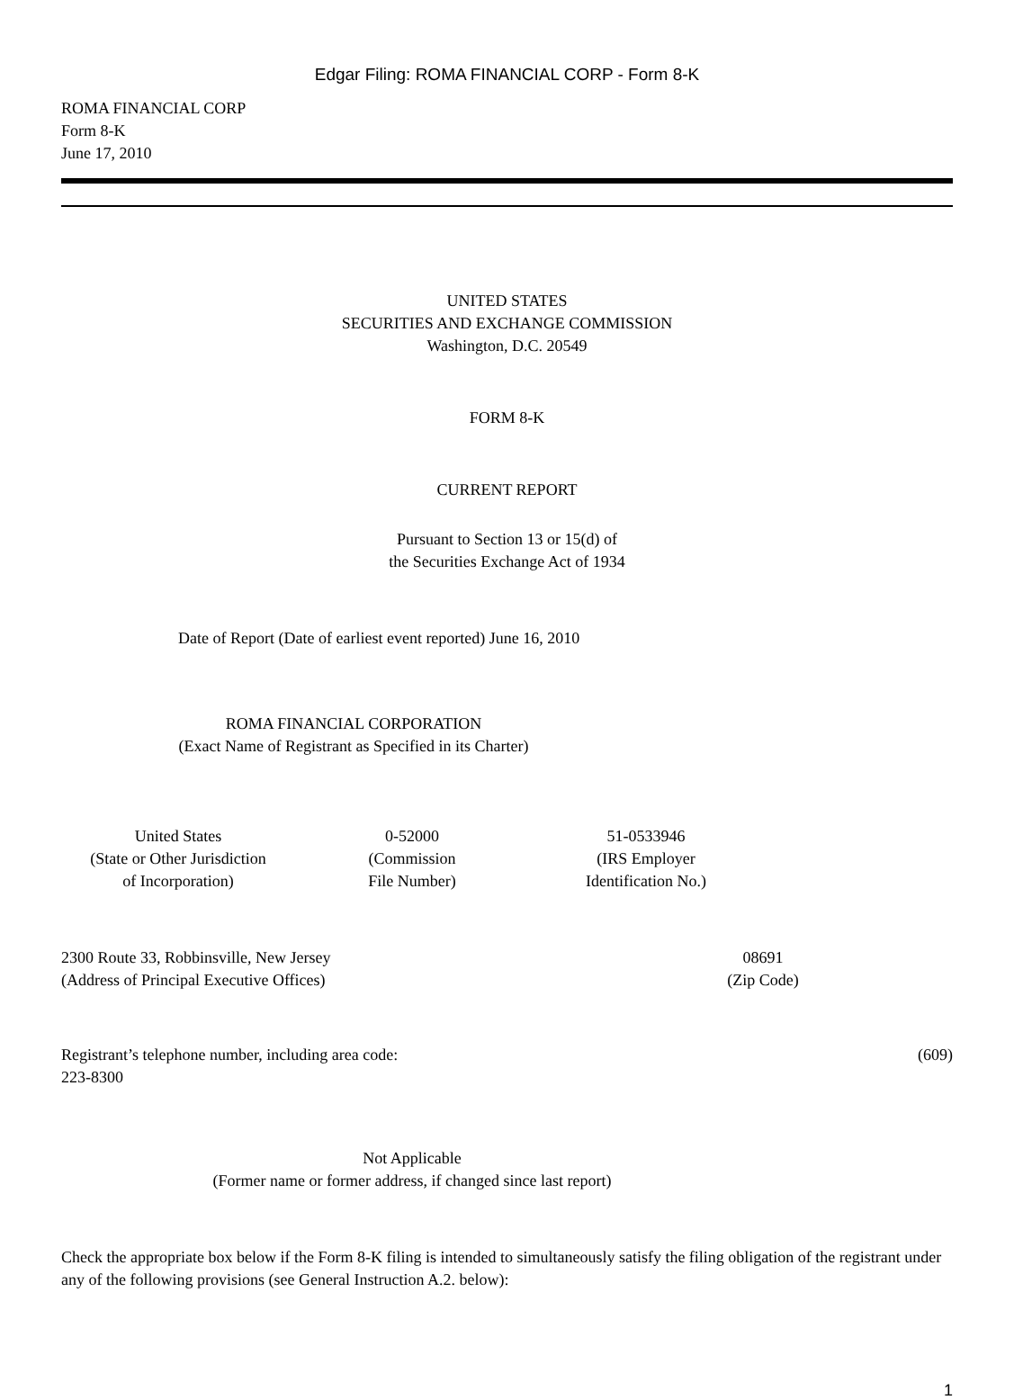Edgar Filing: ROMA FINANCIAL CORP - Form 8-K
ROMA FINANCIAL CORP
Form 8-K
June 17, 2010
UNITED STATES
SECURITIES AND EXCHANGE COMMISSION
Washington, D.C. 20549
FORM 8-K
CURRENT REPORT
Pursuant to Section 13 or 15(d) of
the Securities Exchange Act of 1934
Date of Report (Date of earliest event reported) June 16, 2010
ROMA FINANCIAL CORPORATION
(Exact Name of Registrant as Specified in its Charter)
United States
(State or Other Jurisdiction
of Incorporation)
0-52000
(Commission
File Number)
51-0533946
(IRS Employer
Identification No.)
2300 Route 33, Robbinsville, New Jersey
(Address of Principal Executive Offices)
08691
(Zip Code)
Registrant’s telephone number, including area code: (609)
223-8300
Not Applicable
(Former name or former address, if changed since last report)
Check the appropriate box below if the Form 8-K filing is intended to simultaneously satisfy the filing obligation of the registrant under any of the following provisions (see General Instruction A.2. below):
1